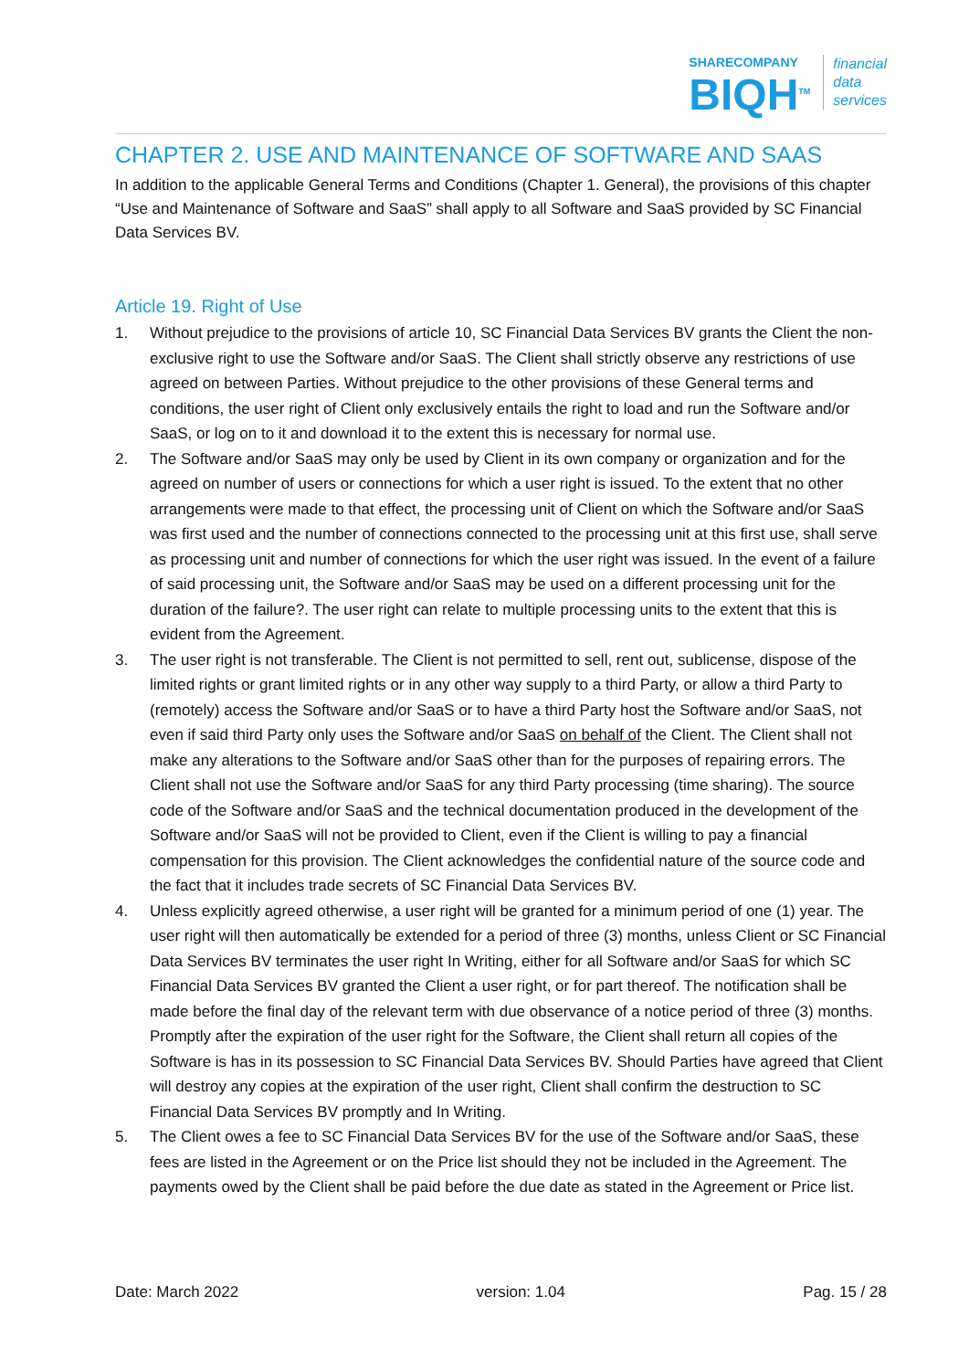SHARECOMPANY
BIQH<sup>TM</sup>
financial
data
services
CHAPTER 2. USE AND MAINTENANCE OF SOFTWARE AND SAAS
In addition to the applicable General Terms and Conditions (Chapter 1. General), the provisions of this chapter “Use and Maintenance of Software and SaaS” shall apply to all Software and SaaS provided by SC Financial Data Services BV.
Article 19. Right of Use
1. Without prejudice to the provisions of article 10, SC Financial Data Services BV grants the Client the non-exclusive right to use the Software and/or SaaS. The Client shall strictly observe any restrictions of use agreed on between Parties. Without prejudice to the other provisions of these General terms and conditions, the user right of Client only exclusively entails the right to load and run the Software and/or SaaS, or log on to it and download it to the extent this is necessary for normal use.
2. The Software and/or SaaS may only be used by Client in its own company or organization and for the agreed on number of users or connections for which a user right is issued. To the extent that no other arrangements were made to that effect, the processing unit of Client on which the Software and/or SaaS was first used and the number of connections connected to the processing unit at this first use, shall serve as processing unit and number of connections for which the user right was issued. In the event of a failure of said processing unit, the Software and/or SaaS may be used on a different processing unit for the duration of the failure?. The user right can relate to multiple processing units to the extent that this is evident from the Agreement.
3. The user right is not transferable. The Client is not permitted to sell, rent out, sublicense, dispose of the limited rights or grant limited rights or in any other way supply to a third Party, or allow a third Party to (remotely) access the Software and/or SaaS or to have a third Party host the Software and/or SaaS, not even if said third Party only uses the Software and/or SaaS on behalf of the Client. The Client shall not make any alterations to the Software and/or SaaS other than for the purposes of repairing errors. The Client shall not use the Software and/or SaaS for any third Party processing (time sharing). The source code of the Software and/or SaaS and the technical documentation produced in the development of the Software and/or SaaS will not be provided to Client, even if the Client is willing to pay a financial compensation for this provision. The Client acknowledges the confidential nature of the source code and the fact that it includes trade secrets of SC Financial Data Services BV.
4. Unless explicitly agreed otherwise, a user right will be granted for a minimum period of one (1) year. The user right will then automatically be extended for a period of three (3) months, unless Client or SC Financial Data Services BV terminates the user right In Writing, either for all Software and/or SaaS for which SC Financial Data Services BV granted the Client a user right, or for part thereof. The notification shall be made before the final day of the relevant term with due observance of a notice period of three (3) months. Promptly after the expiration of the user right for the Software, the Client shall return all copies of the Software is has in its possession to SC Financial Data Services BV. Should Parties have agreed that Client will destroy any copies at the expiration of the user right, Client shall confirm the destruction to SC Financial Data Services BV promptly and In Writing.
5. The Client owes a fee to SC Financial Data Services BV for the use of the Software and/or SaaS, these fees are listed in the Agreement or on the Price list should they not be included in the Agreement. The payments owed by the Client shall be paid before the due date as stated in the Agreement or Price list.
Date: March 2022 version: 1.04 Pag. 15 / 28